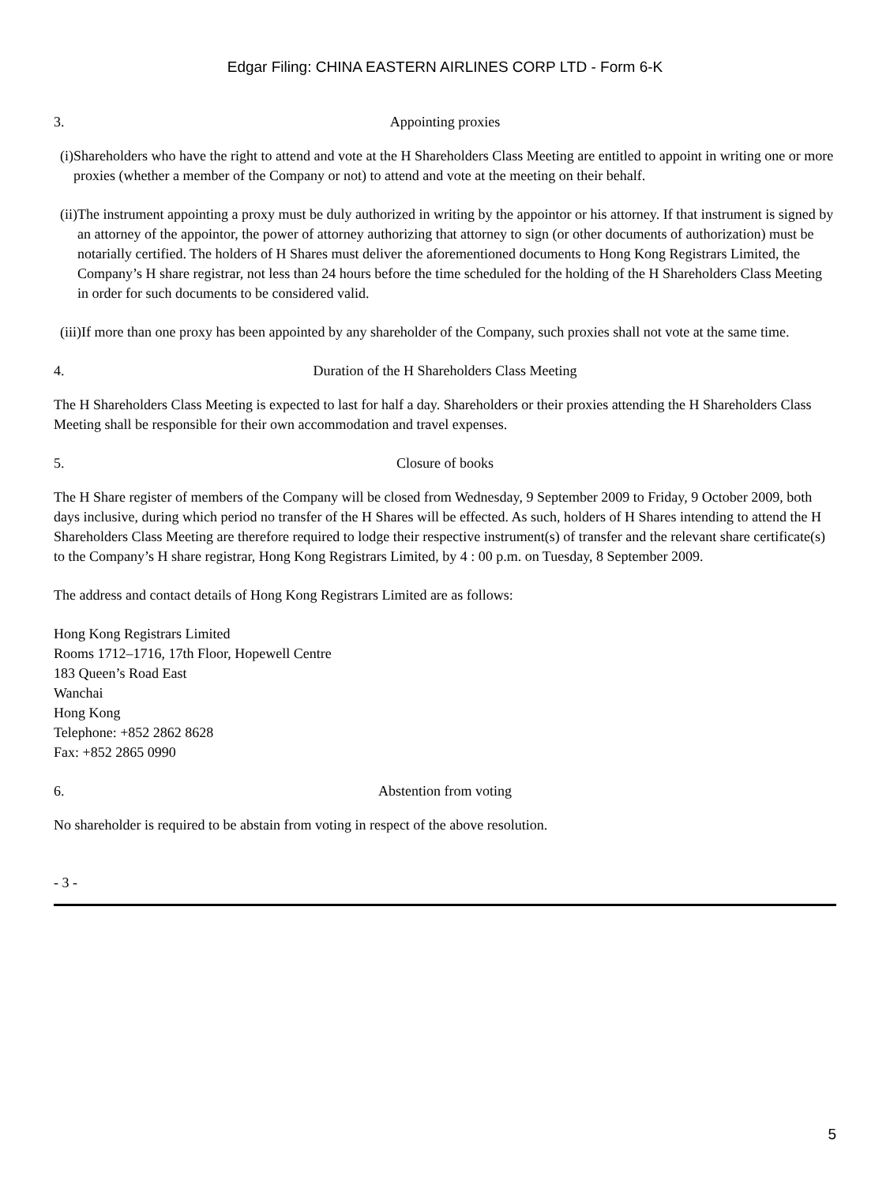Edgar Filing: CHINA EASTERN AIRLINES CORP LTD - Form 6-K
3. Appointing proxies
(i) Shareholders who have the right to attend and vote at the H Shareholders Class Meeting are entitled to appoint in writing one or more proxies (whether a member of the Company or not) to attend and vote at the meeting on their behalf.
(ii) The instrument appointing a proxy must be duly authorized in writing by the appointor or his attorney. If that instrument is signed by an attorney of the appointor, the power of attorney authorizing that attorney to sign (or other documents of authorization) must be notarially certified. The holders of H Shares must deliver the aforementioned documents to Hong Kong Registrars Limited, the Company’s H share registrar, not less than 24 hours before the time scheduled for the holding of the H Shareholders Class Meeting in order for such documents to be considered valid.
(iii) If more than one proxy has been appointed by any shareholder of the Company, such proxies shall not vote at the same time.
4. Duration of the H Shareholders Class Meeting
The H Shareholders Class Meeting is expected to last for half a day. Shareholders or their proxies attending the H Shareholders Class Meeting shall be responsible for their own accommodation and travel expenses.
5. Closure of books
The H Share register of members of the Company will be closed from Wednesday, 9 September 2009 to Friday, 9 October 2009, both days inclusive, during which period no transfer of the H Shares will be effected. As such, holders of H Shares intending to attend the H Shareholders Class Meeting are therefore required to lodge their respective instrument(s) of transfer and the relevant share certificate(s) to the Company’s H share registrar, Hong Kong Registrars Limited, by 4 : 00 p.m. on Tuesday, 8 September 2009.
The address and contact details of Hong Kong Registrars Limited are as follows:
Hong Kong Registrars Limited
Rooms 1712–1716, 17th Floor, Hopewell Centre
183 Queen’s Road East
Wanchai
Hong Kong
Telephone: +852 2862 8628
Fax: +852 2865 0990
6. Abstention from voting
No shareholder is required to be abstain from voting in respect of the above resolution.
- 3 -
5